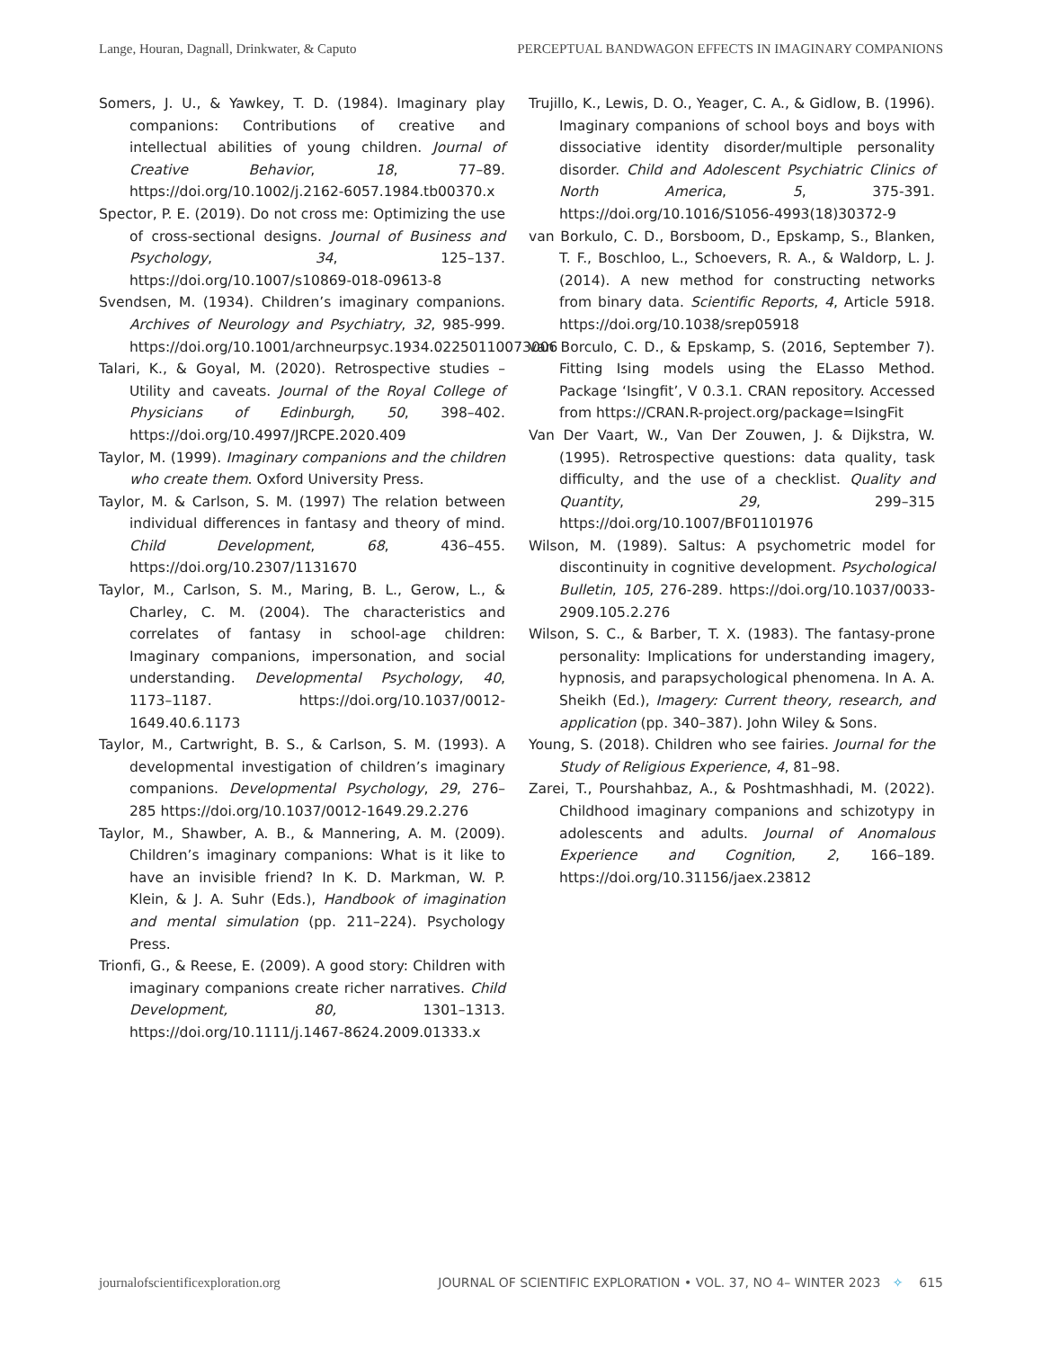Lange, Houran, Dagnall, Drinkwater, & Caputo PERCEPTUAL BANDWAGON EFFECTS IN IMAGINARY COMPANIONS
Somers, J. U., & Yawkey, T. D. (1984). Imaginary play companions: Contributions of creative and intellectual abilities of young children. Journal of Creative Behavior, 18, 77–89. https://doi.org/10.1002/j.2162-6057.1984.tb00370.x
Spector, P. E. (2019). Do not cross me: Optimizing the use of cross-sectional designs. Journal of Business and Psychology, 34, 125–137. https://doi.org/10.1007/s10869-018-09613-8
Svendsen, M. (1934). Children’s imaginary companions. Archives of Neurology and Psychiatry, 32, 985-999. https://doi.org/10.1001/archneurpsyc.1934.02250110073006
Talari, K., & Goyal, M. (2020). Retrospective studies – Utility and caveats. Journal of the Royal College of Physicians of Edinburgh, 50, 398–402. https://doi.org/10.4997/JRCPE.2020.409
Taylor, M. (1999). Imaginary companions and the children who create them. Oxford University Press.
Taylor, M. & Carlson, S. M. (1997) The relation between individual differences in fantasy and theory of mind. Child Development, 68, 436–455. https://doi.org/10.2307/1131670
Taylor, M., Carlson, S. M., Maring, B. L., Gerow, L., & Charley, C. M. (2004). The characteristics and correlates of fantasy in school-age children: Imaginary companions, impersonation, and social understanding. Developmental Psychology, 40, 1173–1187. https://doi.org/10.1037/0012-1649.40.6.1173
Taylor, M., Cartwright, B. S., & Carlson, S. M. (1993). A developmental investigation of children’s imaginary companions. Developmental Psychology, 29, 276–285 https://doi.org/10.1037/0012-1649.29.2.276
Taylor, M., Shawber, A. B., & Mannering, A. M. (2009). Children’s imaginary companions: What is it like to have an invisible friend? In K. D. Markman, W. P. Klein, & J. A. Suhr (Eds.), Handbook of imagination and mental simulation (pp. 211–224). Psychology Press.
Trionfi, G., & Reese, E. (2009). A good story: Children with imaginary companions create richer narratives. Child Development, 80, 1301–1313. https://doi.org/10.1111/j.1467-8624.2009.01333.x
Trujillo, K., Lewis, D. O., Yeager, C. A., & Gidlow, B. (1996). Imaginary companions of school boys and boys with dissociative identity disorder/multiple personality disorder. Child and Adolescent Psychiatric Clinics of North America, 5, 375-391. https://doi.org/10.1016/S1056-4993(18)30372-9
van Borkulo, C. D., Borsboom, D., Epskamp, S., Blanken, T. F., Boschloo, L., Schoevers, R. A., & Waldorp, L. J. (2014). A new method for constructing networks from binary data. Scientific Reports, 4, Article 5918. https://doi.org/10.1038/srep05918
van Borculo, C. D., & Epskamp, S. (2016, September 7). Fitting Ising models using the ELasso Method. Package ‘Isingfit’, V 0.3.1. CRAN repository. Accessed from https://CRAN.R-project.org/package=IsingFit
Van Der Vaart, W., Van Der Zouwen, J. & Dijkstra, W. (1995). Retrospective questions: data quality, task difficulty, and the use of a checklist. Quality and Quantity, 29, 299–315 https://doi.org/10.1007/BF01101976
Wilson, M. (1989). Saltus: A psychometric model for discontinuity in cognitive development. Psychological Bulletin, 105, 276-289. https://doi.org/10.1037/0033-2909.105.2.276
Wilson, S. C., & Barber, T. X. (1983). The fantasy-prone personality: Implications for understanding imagery, hypnosis, and parapsychological phenomena. In A. A. Sheikh (Ed.), Imagery: Current theory, research, and application (pp. 340–387). John Wiley & Sons.
Young, S. (2018). Children who see fairies. Journal for the Study of Religious Experience, 4, 81–98.
Zarei, T., Pourshahbaz, A., & Poshtmashhadi, M. (2022). Childhood imaginary companions and schizotypy in adolescents and adults. Journal of Anomalous Experience and Cognition, 2, 166–189. https://doi.org/10.31156/jaex.23812
journalofscientificexploration.org JOURNAL OF SCIENTIFIC EXPLORATION • VOL. 37, NO 4– WINTER 2023 ✧ 615